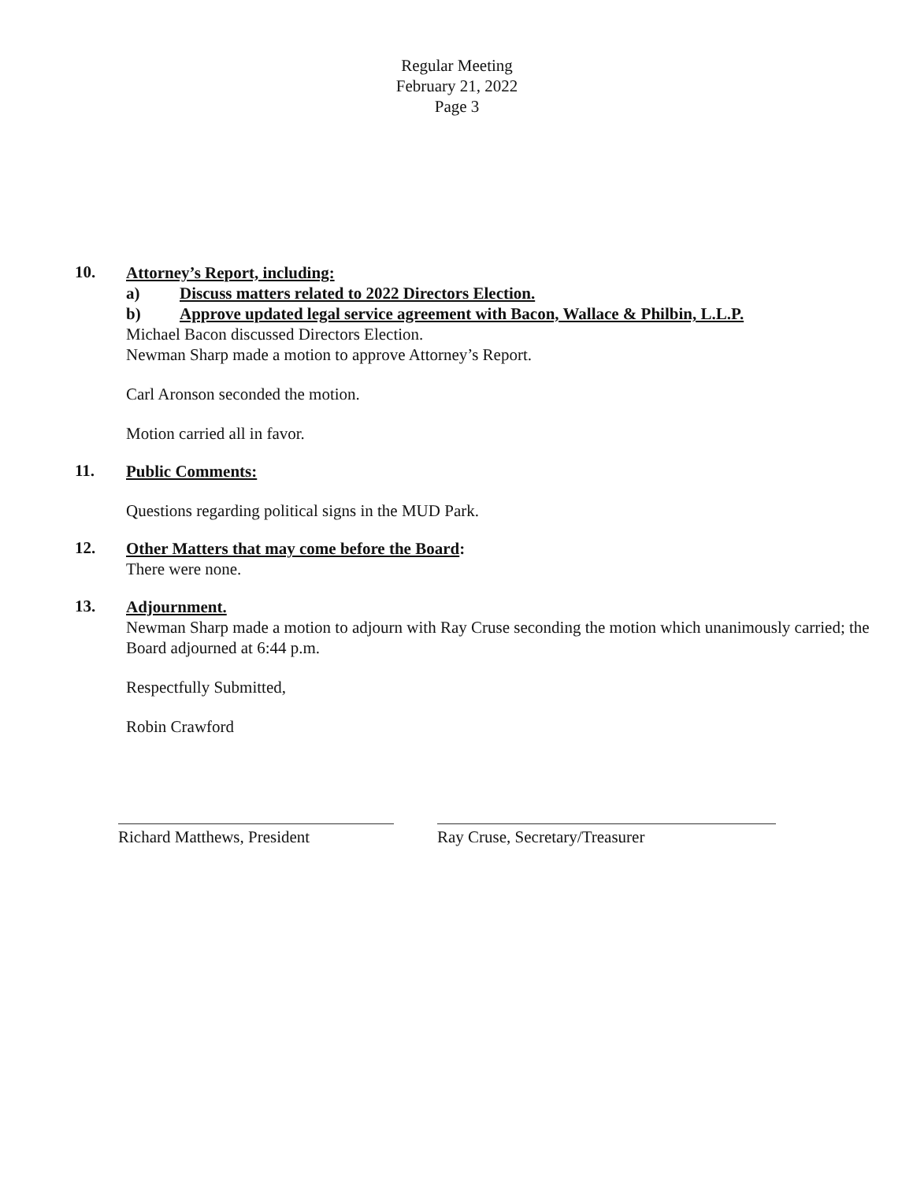Regular Meeting
February 21, 2022
Page 3
10.
Attorney’s Report, including:
a) Discuss matters related to 2022 Directors Election.
b) Approve updated legal service agreement with Bacon, Wallace & Philbin, L.L.P.
Michael Bacon discussed Directors Election.
Newman Sharp made a motion to approve Attorney’s Report.
Carl Aronson seconded the motion.
Motion carried all in favor.
11.
Public Comments:
Questions regarding political signs in the MUD Park.
12.
Other Matters that may come before the Board:
There were none.
13.
Adjournment.
Newman Sharp made a motion to adjourn with Ray Cruse seconding the motion which unanimously carried; the Board adjourned at 6:44 p.m.
Respectfully Submitted,
Robin Crawford
Richard Matthews, President Ray Cruse, Secretary/Treasurer